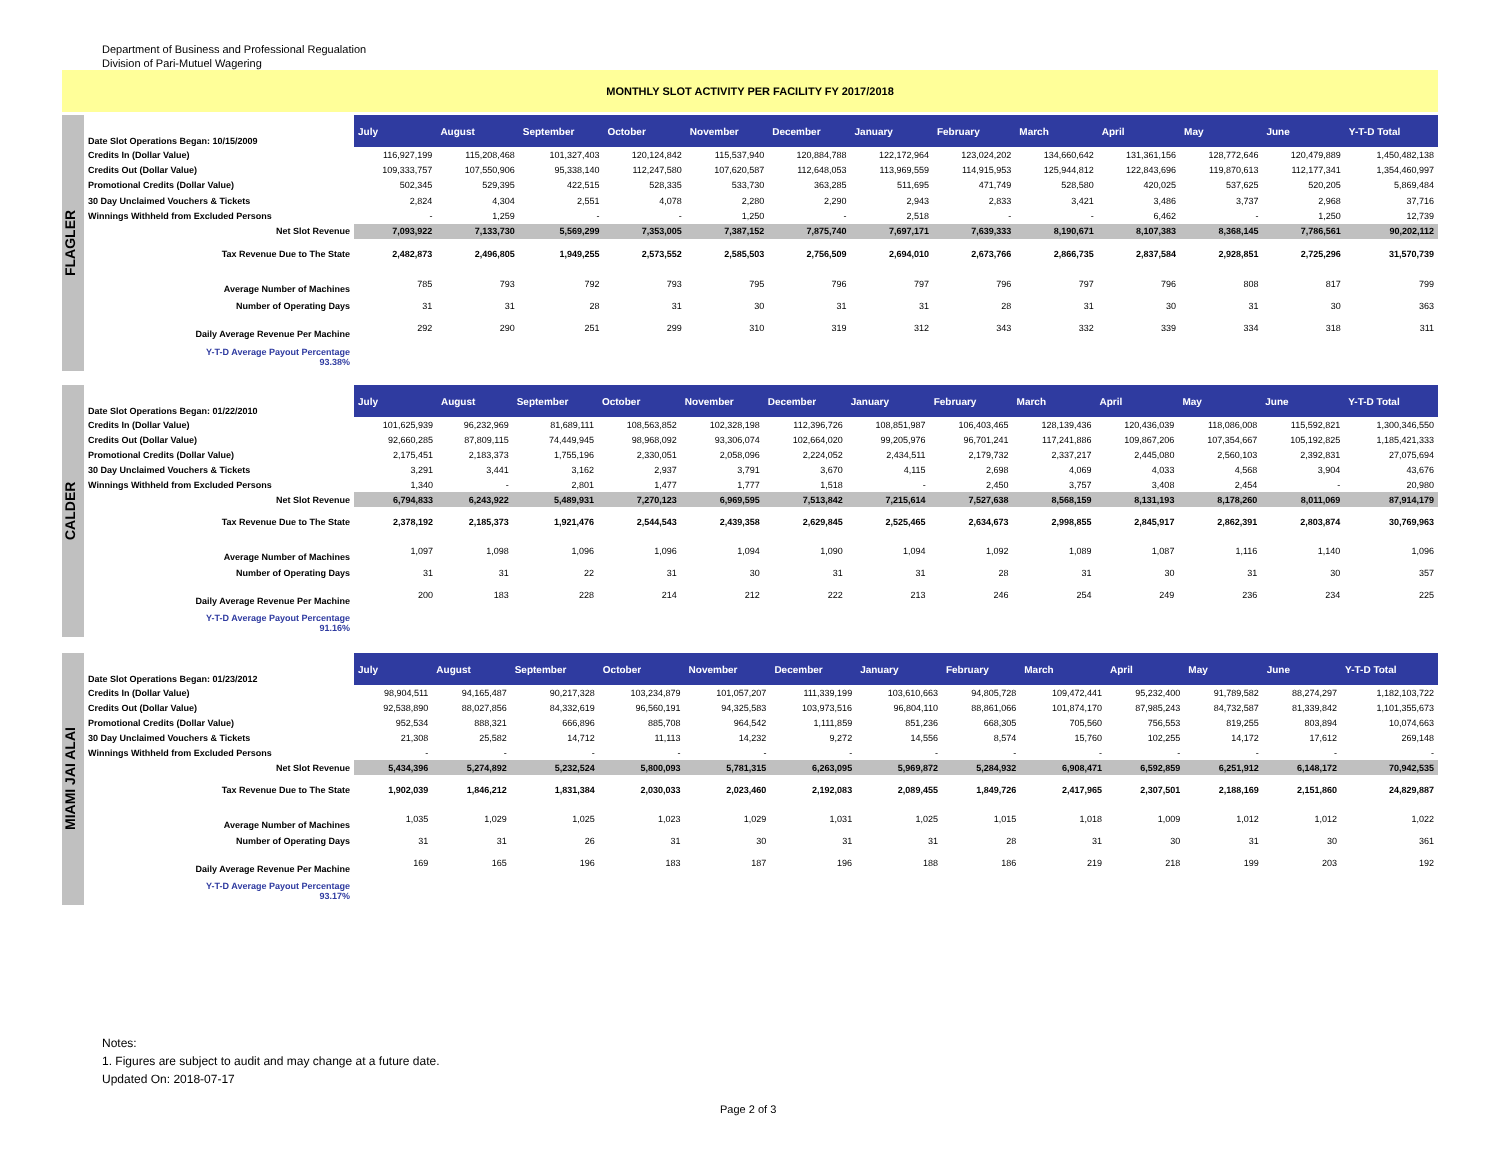Department of Business and Professional Regualation
Division of Pari-Mutuel Wagering
MONTHLY SLOT ACTIVITY PER FACILITY FY 2017/2018
FLAGLER
| Date Slot Operations Began: 10/15/2009 | July | August | September | October | November | December | January | February | March | April | May | June | Y-T-D Total |
| Credits In (Dollar Value) | 116,927,199 | 115,208,468 | 101,327,403 | 120,124,842 | 115,537,940 | 120,884,788 | 122,172,964 | 123,024,202 | 134,660,642 | 131,361,156 | 128,772,646 | 120,479,889 | 1,450,482,138 |
| Credits Out (Dollar Value) | 109,333,757 | 107,550,906 | 95,338,140 | 112,247,580 | 107,620,587 | 112,648,053 | 113,969,559 | 114,915,953 | 125,944,812 | 122,843,696 | 119,870,613 | 112,177,341 | 1,354,460,997 |
| Promotional Credits (Dollar Value) | 502,345 | 529,395 | 422,515 | 528,335 | 533,730 | 363,285 | 511,695 | 471,749 | 528,580 | 420,025 | 537,625 | 520,205 | 5,869,484 |
| 30 Day Unclaimed Vouchers & Tickets | 2,824 | 4,304 | 2,551 | 4,078 | 2,280 | 2,290 | 2,943 | 2,833 | 3,421 | 3,486 | 3,737 | 2,968 | 37,716 |
| Winnings Withheld from Excluded Persons | - | 1,259 | - | - | 1,250 | - | 2,518 | - | - | 6,462 | - | 1,250 | 12,739 |
| Net Slot Revenue | 7,093,922 | 7,133,730 | 5,569,299 | 7,353,005 | 7,387,152 | 7,875,740 | 7,697,171 | 7,639,333 | 8,190,671 | 8,107,383 | 8,368,145 | 7,786,561 | 90,202,112 |
| Tax Revenue Due to The State | 2,482,873 | 2,496,805 | 1,949,255 | 2,573,552 | 2,585,503 | 2,756,509 | 2,694,010 | 2,673,766 | 2,866,735 | 2,837,584 | 2,928,851 | 2,725,296 | 31,570,739 |
| Average Number of Machines | 785 | 793 | 792 | 793 | 795 | 796 | 797 | 796 | 797 | 796 | 808 | 817 | 799 |
| Number of Operating Days | 31 | 31 | 28 | 31 | 30 | 31 | 31 | 28 | 31 | 30 | 31 | 30 | 363 |
| Daily Average Revenue Per Machine | 292 | 290 | 251 | 299 | 310 | 319 | 312 | 343 | 332 | 339 | 334 | 318 | 311 |
| Y-T-D Average Payout Percentage 93.38% | | | | | | | | | | | | | |
CALDER
| Date Slot Operations Began: 01/22/2010 | July | August | September | October | November | December | January | February | March | April | May | June | Y-T-D Total |
| Credits In (Dollar Value) | 101,625,939 | 96,232,969 | 81,689,111 | 108,563,852 | 102,328,198 | 112,396,726 | 108,851,987 | 106,403,465 | 128,139,436 | 120,436,039 | 118,086,008 | 115,592,821 | 1,300,346,550 |
| Credits Out (Dollar Value) | 92,660,285 | 87,809,115 | 74,449,945 | 98,968,092 | 93,306,074 | 102,664,020 | 99,205,976 | 96,701,241 | 117,241,886 | 109,867,206 | 107,354,667 | 105,192,825 | 1,185,421,333 |
| Promotional Credits (Dollar Value) | 2,175,451 | 2,183,373 | 1,755,196 | 2,330,051 | 2,058,096 | 2,224,052 | 2,434,511 | 2,179,732 | 2,337,217 | 2,445,080 | 2,560,103 | 2,392,831 | 27,075,694 |
| 30 Day Unclaimed Vouchers & Tickets | 3,291 | 3,441 | 3,162 | 2,937 | 3,791 | 3,670 | 4,115 | 2,698 | 4,069 | 4,033 | 4,568 | 3,904 | 43,676 |
| Winnings Withheld from Excluded Persons | 1,340 | - | 2,801 | 1,477 | 1,777 | 1,518 | - | 2,450 | 3,757 | 3,408 | 2,454 | - | 20,980 |
| Net Slot Revenue | 6,794,833 | 6,243,922 | 5,489,931 | 7,270,123 | 6,969,595 | 7,513,842 | 7,215,614 | 7,527,638 | 8,568,159 | 8,131,193 | 8,178,260 | 8,011,069 | 87,914,179 |
| Tax Revenue Due to The State | 2,378,192 | 2,185,373 | 1,921,476 | 2,544,543 | 2,439,358 | 2,629,845 | 2,525,465 | 2,634,673 | 2,998,855 | 2,845,917 | 2,862,391 | 2,803,874 | 30,769,963 |
| Average Number of Machines | 1,097 | 1,098 | 1,096 | 1,096 | 1,094 | 1,090 | 1,094 | 1,092 | 1,089 | 1,087 | 1,116 | 1,140 | 1,096 |
| Number of Operating Days | 31 | 31 | 22 | 31 | 30 | 31 | 31 | 28 | 31 | 30 | 31 | 30 | 357 |
| Daily Average Revenue Per Machine | 200 | 183 | 228 | 214 | 212 | 222 | 213 | 246 | 254 | 249 | 236 | 234 | 225 |
| Y-T-D Average Payout Percentage 91.16% | | | | | | | | | | | | | |
MIAMI JAI ALAI
| Date Slot Operations Began: 01/23/2012 | July | August | September | October | November | December | January | February | March | April | May | June | Y-T-D Total |
| Credits In (Dollar Value) | 98,904,511 | 94,165,487 | 90,217,328 | 103,234,879 | 101,057,207 | 111,339,199 | 103,610,663 | 94,805,728 | 109,472,441 | 95,232,400 | 91,789,582 | 88,274,297 | 1,182,103,722 |
| Credits Out (Dollar Value) | 92,538,890 | 88,027,856 | 84,332,619 | 96,560,191 | 94,325,583 | 103,973,516 | 96,804,110 | 88,861,066 | 101,874,170 | 87,985,243 | 84,732,587 | 81,339,842 | 1,101,355,673 |
| Promotional Credits (Dollar Value) | 952,534 | 888,321 | 666,896 | 885,708 | 964,542 | 1,111,859 | 851,236 | 668,305 | 705,560 | 756,553 | 819,255 | 803,894 | 10,074,663 |
| 30 Day Unclaimed Vouchers & Tickets | 21,308 | 25,582 | 14,712 | 11,113 | 14,232 | 9,272 | 14,556 | 8,574 | 15,760 | 102,255 | 14,172 | 17,612 | 269,148 |
| Winnings Withheld from Excluded Persons | - | - | - | - | - | - | - | - | - | - | - | - | - |
| Net Slot Revenue | 5,434,396 | 5,274,892 | 5,232,524 | 5,800,093 | 5,781,315 | 6,263,095 | 5,969,872 | 5,284,932 | 6,908,471 | 6,592,859 | 6,251,912 | 6,148,172 | 70,942,535 |
| Tax Revenue Due to The State | 1,902,039 | 1,846,212 | 1,831,384 | 2,030,033 | 2,023,460 | 2,192,083 | 2,089,455 | 1,849,726 | 2,417,965 | 2,307,501 | 2,188,169 | 2,151,860 | 24,829,887 |
| Average Number of Machines | 1,035 | 1,029 | 1,025 | 1,023 | 1,029 | 1,031 | 1,025 | 1,015 | 1,018 | 1,009 | 1,012 | 1,012 | 1,022 |
| Number of Operating Days | 31 | 31 | 26 | 31 | 30 | 31 | 31 | 28 | 31 | 30 | 31 | 30 | 361 |
| Daily Average Revenue Per Machine | 169 | 165 | 196 | 183 | 187 | 196 | 188 | 186 | 219 | 218 | 199 | 203 | 192 |
| Y-T-D Average Payout Percentage 93.17% | | | | | | | | | | | | | |
Notes:
1. Figures are subject to audit and may change at a future date.
Updated On: 2018-07-17
Page 2 of 3